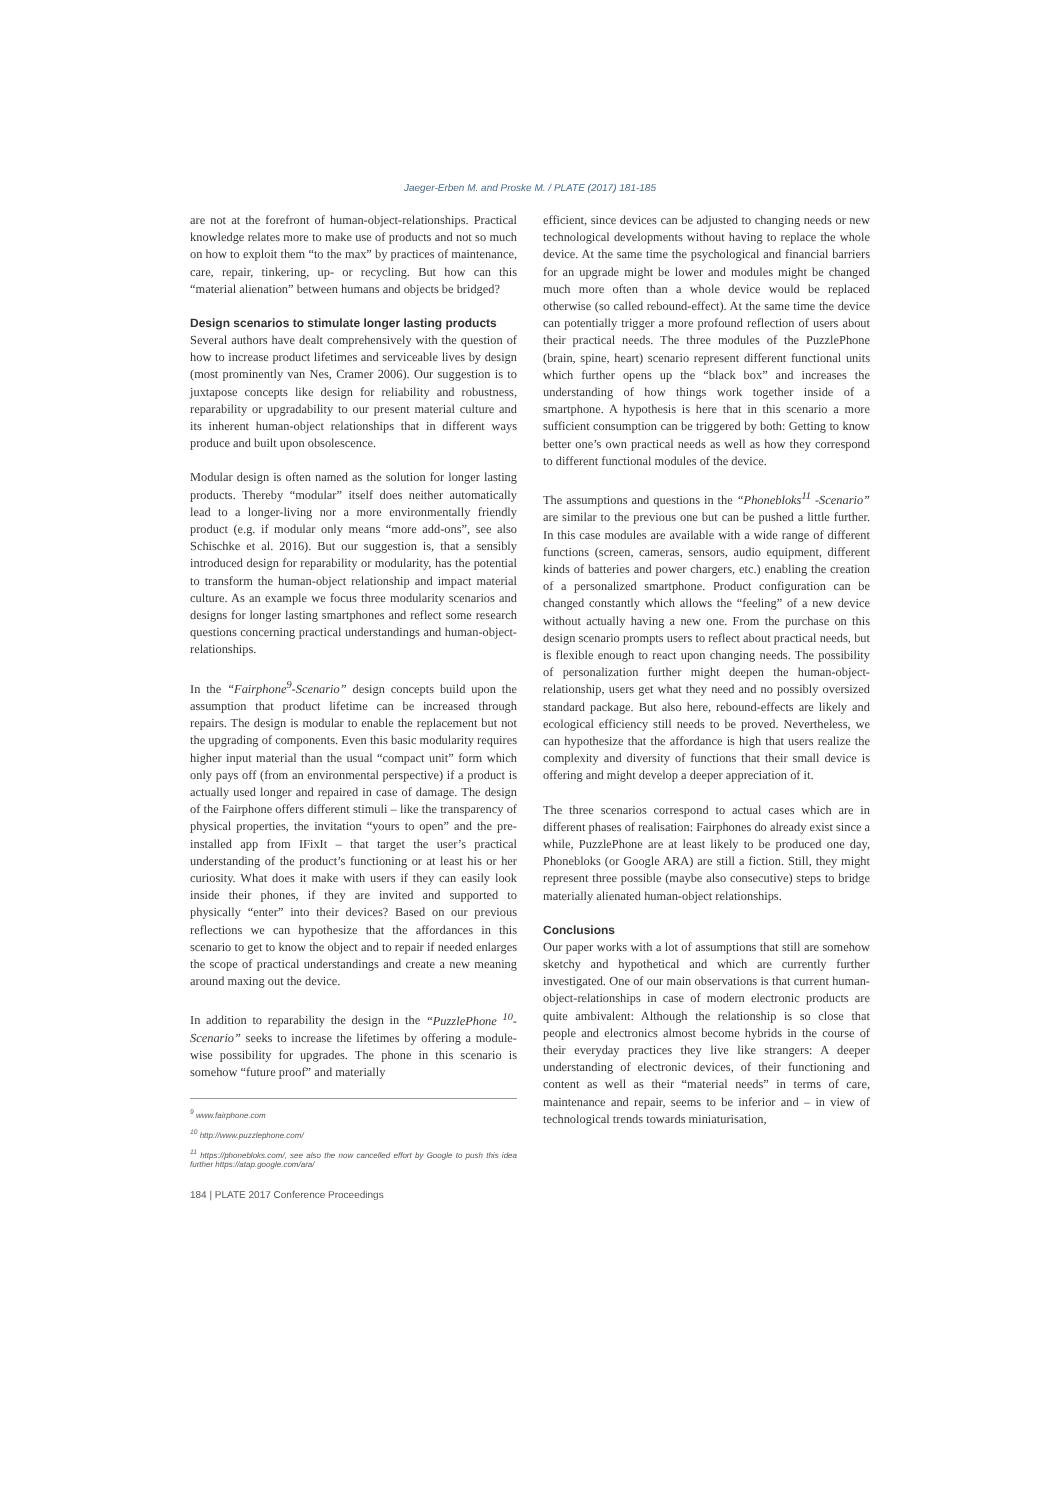Jaeger-Erben M. and Proske M. / PLATE (2017) 181-185
are not at the forefront of human-object-relationships. Practical knowledge relates more to make use of products and not so much on how to exploit them “to the max” by practices of maintenance, care, repair, tinkering, up- or recycling. But how can this “material alienation” between humans and objects be bridged?
Design scenarios to stimulate longer lasting products
Several authors have dealt comprehensively with the question of how to increase product lifetimes and serviceable lives by design (most prominently van Nes, Cramer 2006). Our suggestion is to juxtapose concepts like design for reliability and robustness, reparability or upgradability to our present material culture and its inherent human-object relationships that in different ways produce and built upon obsolescence.
Modular design is often named as the solution for longer lasting products. Thereby “modular” itself does neither automatically lead to a longer-living nor a more environmentally friendly product (e.g. if modular only means “more add-ons”, see also Schischke et al. 2016). But our suggestion is, that a sensibly introduced design for reparability or modularity, has the potential to transform the human-object relationship and impact material culture. As an example we focus three modularity scenarios and designs for longer lasting smartphones and reflect some research questions concerning practical understandings and human-object-relationships.
In the “Fairphone<sup>9</sup>-Scenario” design concepts build upon the assumption that product lifetime can be increased through repairs. The design is modular to enable the replacement but not the upgrading of components. Even this basic modularity requires higher input material than the usual “compact unit” form which only pays off (from an environmental perspective) if a product is actually used longer and repaired in case of damage. The design of the Fairphone offers different stimuli – like the transparency of physical properties, the invitation “yours to open” and the pre-installed app from IFixIt – that target the user’s practical understanding of the product’s functioning or at least his or her curiosity. What does it make with users if they can easily look inside their phones, if they are invited and supported to physically “enter” into their devices? Based on our previous reflections we can hypothesize that the affordances in this scenario to get to know the object and to repair if needed enlarges the scope of practical understandings and create a new meaning around maxing out the device.
In addition to reparability the design in the “PuzzlePhone <sup>10</sup>-Scenario” seeks to increase the lifetimes by offering a module-wise possibility for upgrades. The phone in this scenario is somehow “future proof” and materially
<sup>9</sup> www.fairphone.com
<sup>10</sup> http://www.puzzlephone.com/
<sup>11</sup> https://phonebloks.com/, see also the now cancelled effort by Google to push this idea further https://atap.google.com/ara/
184 | PLATE 2017 Conference Proceedings
efficient, since devices can be adjusted to changing needs or new technological developments without having to replace the whole device. At the same time the psychological and financial barriers for an upgrade might be lower and modules might be changed much more often than a whole device would be replaced otherwise (so called rebound-effect). At the same time the device can potentially trigger a more profound reflection of users about their practical needs. The three modules of the PuzzlePhone (brain, spine, heart) scenario represent different functional units which further opens up the “black box” and increases the understanding of how things work together inside of a smartphone. A hypothesis is here that in this scenario a more sufficient consumption can be triggered by both: Getting to know better one’s own practical needs as well as how they correspond to different functional modules of the device.
The assumptions and questions in the “Phonebloks<sup>11</sup> -Scenario” are similar to the previous one but can be pushed a little further. In this case modules are available with a wide range of different functions (screen, cameras, sensors, audio equipment, different kinds of batteries and power chargers, etc.) enabling the creation of a personalized smartphone. Product configuration can be changed constantly which allows the “feeling” of a new device without actually having a new one. From the purchase on this design scenario prompts users to reflect about practical needs, but is flexible enough to react upon changing needs. The possibility of personalization further might deepen the human-object-relationship, users get what they need and no possibly oversized standard package. But also here, rebound-effects are likely and ecological efficiency still needs to be proved. Nevertheless, we can hypothesize that the affordance is high that users realize the complexity and diversity of functions that their small device is offering and might develop a deeper appreciation of it.
The three scenarios correspond to actual cases which are in different phases of realisation: Fairphones do already exist since a while, PuzzlePhone are at least likely to be produced one day, Phonebloks (or Google ARA) are still a fiction. Still, they might represent three possible (maybe also consecutive) steps to bridge materially alienated human-object relationships.
Conclusions
Our paper works with a lot of assumptions that still are somehow sketchy and hypothetical and which are currently further investigated. One of our main observations is that current human-object-relationships in case of modern electronic products are quite ambivalent: Although the relationship is so close that people and electronics almost become hybrids in the course of their everyday practices they live like strangers: A deeper understanding of electronic devices, of their functioning and content as well as their “material needs” in terms of care, maintenance and repair, seems to be inferior and – in view of technological trends towards miniaturisation,